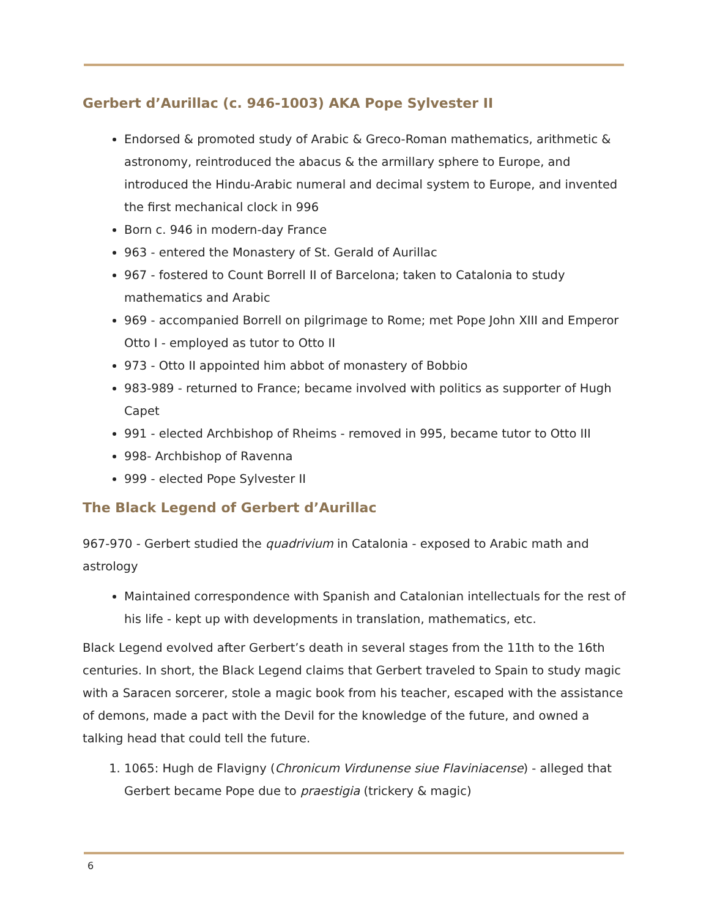Gerbert d’Aurillac (c. 946-1003) AKA Pope Sylvester II
Endorsed & promoted study of Arabic & Greco-Roman mathematics, arithmetic & astronomy, reintroduced the abacus & the armillary sphere to Europe, and introduced the Hindu-Arabic numeral and decimal system to Europe, and invented the first mechanical clock in 996
Born c. 946 in modern-day France
963 - entered the Monastery of St. Gerald of Aurillac
967 - fostered to Count Borrell II of Barcelona; taken to Catalonia to study mathematics and Arabic
969 - accompanied Borrell on pilgrimage to Rome; met Pope John XIII and Emperor Otto I - employed as tutor to Otto II
973 - Otto II appointed him abbot of monastery of Bobbio
983-989 - returned to France; became involved with politics as supporter of Hugh Capet
991 - elected Archbishop of Rheims - removed in 995, became tutor to Otto III
998- Archbishop of Ravenna
999 - elected Pope Sylvester II
The Black Legend of Gerbert d’Aurillac
967-970 - Gerbert studied the quadrivium in Catalonia - exposed to Arabic math and astrology
Maintained correspondence with Spanish and Catalonian intellectuals for the rest of his life - kept up with developments in translation, mathematics, etc.
Black Legend evolved after Gerbert’s death in several stages from the 11th to the 16th centuries. In short, the Black Legend claims that Gerbert traveled to Spain to study magic with a Saracen sorcerer, stole a magic book from his teacher, escaped with the assistance of demons, made a pact with the Devil for the knowledge of the future, and owned a talking head that could tell the future.
1. 1065: Hugh de Flavigny (Chronicum Virdunense siue Flaviniacense) - alleged that Gerbert became Pope due to praestigia (trickery & magic)
6